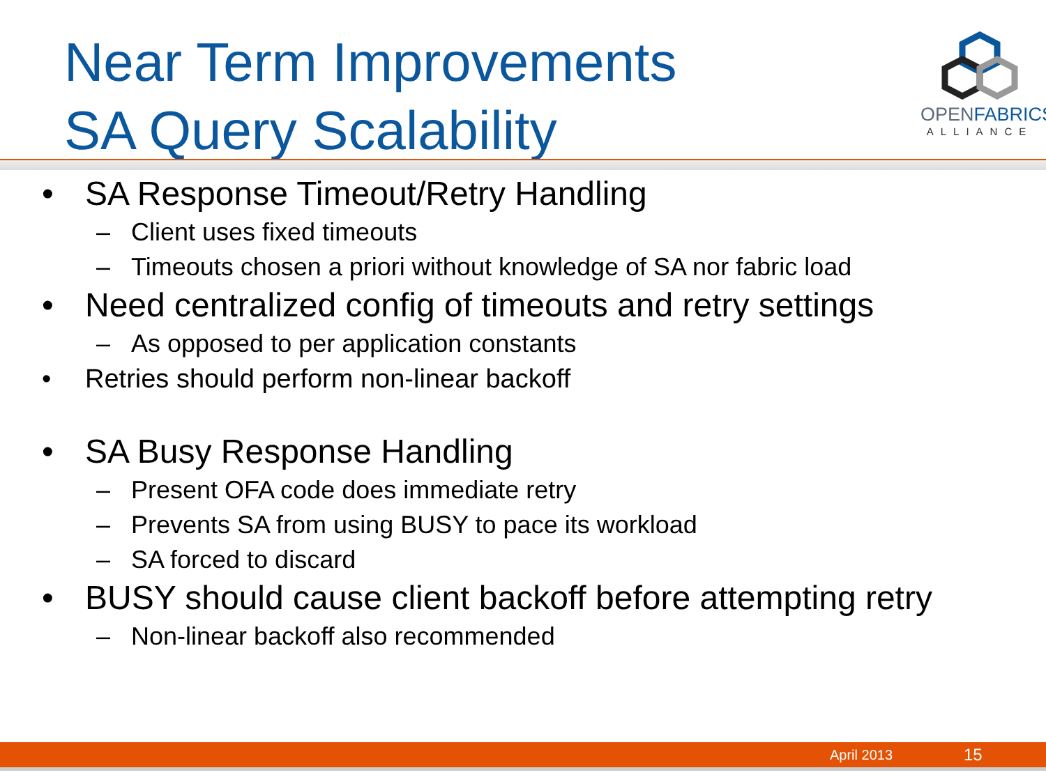Near Term Improvements
SA Query Scalability
OPENFABRICS
ALLIANCE
• SA Response Timeout/Retry Handling
– Client uses fixed timeouts
– Timeouts chosen a priori without knowledge of SA nor fabric load
• Need centralized config of timeouts and retry settings
– As opposed to per application constants
• Retries should perform non-linear backoff
• SA Busy Response Handling
– Present OFA code does immediate retry
– Prevents SA from using BUSY to pace its workload
– SA forced to discard
• BUSY should cause client backoff before attempting retry
– Non-linear backoff also recommended
April 2013 15